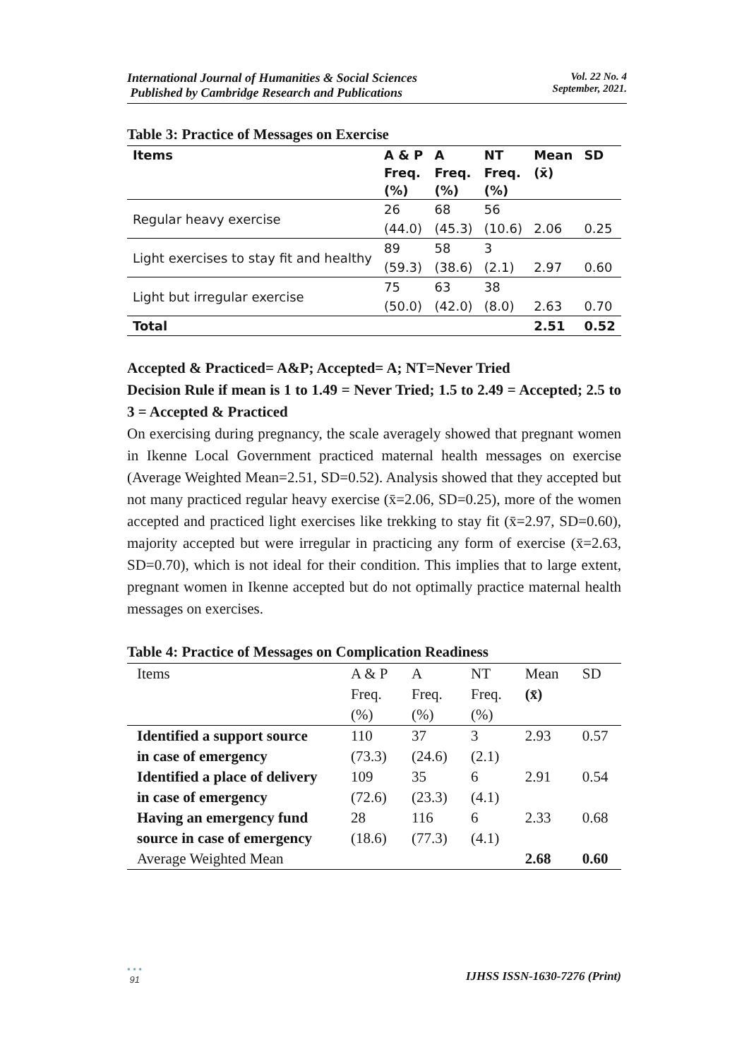International Journal of Humanities & Social Sciences
Published by Cambridge Research and Publications
Vol. 22 No. 4
September, 2021.
Table 3: Practice of Messages on Exercise
| Items | A & P | A | NT | Mean | SD |
| --- | --- | --- | --- | --- | --- |
| | Freq. | Freq. | Freq. | (x̄) | |
| | (%) | (%) | (%) | | |
| Regular heavy exercise | 26 | 68 | 56 | | |
| | (44.0) | (45.3) | (10.6) | 2.06 | 0.25 |
| Light exercises to stay fit and healthy | 89 | 58 | 3 | | |
| | (59.3) | (38.6) | (2.1) | 2.97 | 0.60 |
| Light but irregular exercise | 75 | 63 | 38 | | |
| | (50.0) | (42.0) | (8.0) | 2.63 | 0.70 |
| Total | | | | 2.51 | 0.52 |
Accepted & Practiced= A&P; Accepted= A; NT=Never Tried
Decision Rule if mean is 1 to 1.49 = Never Tried; 1.5 to 2.49 = Accepted; 2.5 to 3 = Accepted & Practiced
On exercising during pregnancy, the scale averagely showed that pregnant women in Ikenne Local Government practiced maternal health messages on exercise (Average Weighted Mean=2.51, SD=0.52). Analysis showed that they accepted but not many practiced regular heavy exercise (x̄=2.06, SD=0.25), more of the women accepted and practiced light exercises like trekking to stay fit (x̄=2.97, SD=0.60), majority accepted but were irregular in practicing any form of exercise (x̄=2.63, SD=0.70), which is not ideal for their condition. This implies that to large extent, pregnant women in Ikenne accepted but do not optimally practice maternal health messages on exercises.
Table 4: Practice of Messages on Complication Readiness
| Items | A & P | A | NT | Mean | SD |
| --- | --- | --- | --- | --- | --- |
| | Freq. | Freq. | Freq. | (x̄) | |
| | (%) | (%) | (%) | | |
| Identified a support source | 110 | 37 | 3 | 2.93 | 0.57 |
| in case of emergency | (73.3) | (24.6) | (2.1) | | |
| Identified a place of delivery | 109 | 35 | 6 | 2.91 | 0.54 |
| in case of emergency | (72.6) | (23.3) | (4.1) | | |
| Having an emergency fund | 28 | 116 | 6 | 2.33 | 0.68 |
| source in case of emergency | (18.6) | (77.3) | (4.1) | | |
| Average Weighted Mean | | | | 2.68 | 0.60 |
• • •
91
IJHSS ISSN-1630-7276 (Print)